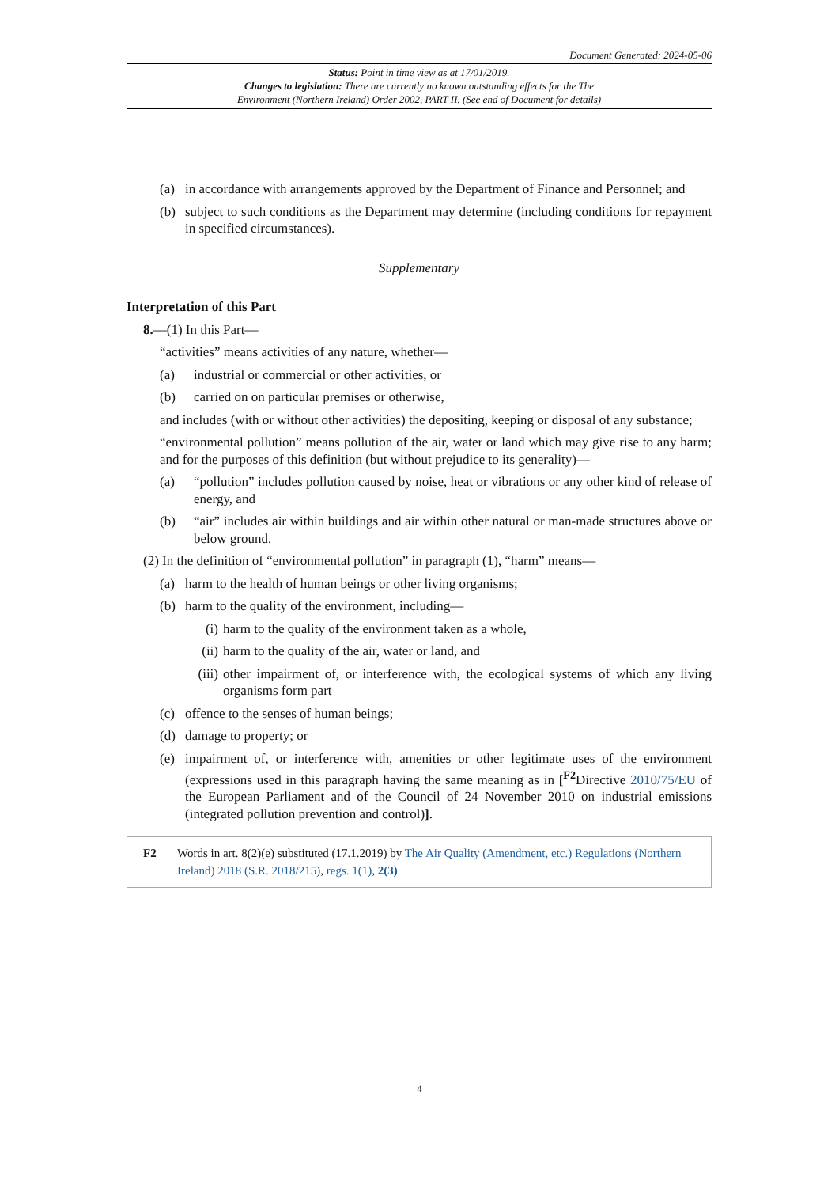Document Generated: 2024-05-06
Status: Point in time view as at 17/01/2019.
Changes to legislation: There are currently no known outstanding effects for the The
Environment (Northern Ireland) Order 2002, PART II. (See end of Document for details)
(a) in accordance with arrangements approved by the Department of Finance and Personnel; and
(b) subject to such conditions as the Department may determine (including conditions for repayment in specified circumstances).
Supplementary
Interpretation of this Part
8.—(1) In this Part—
“activities” means activities of any nature, whether—
(a) industrial or commercial or other activities, or
(b) carried on on particular premises or otherwise,
and includes (with or without other activities) the depositing, keeping or disposal of any substance;
“environmental pollution” means pollution of the air, water or land which may give rise to any harm; and for the purposes of this definition (but without prejudice to its generality)—
(a) “pollution” includes pollution caused by noise, heat or vibrations or any other kind of release of energy, and
(b) “air” includes air within buildings and air within other natural or man-made structures above or below ground.
(2) In the definition of “environmental pollution” in paragraph (1), “harm” means—
(a) harm to the health of human beings or other living organisms;
(b) harm to the quality of the environment, including—
(i) harm to the quality of the environment taken as a whole,
(ii) harm to the quality of the air, water or land, and
(iii) other impairment of, or interference with, the ecological systems of which any living organisms form part
(c) offence to the senses of human beings;
(d) damage to property; or
(e) impairment of, or interference with, amenities or other legitimate uses of the environment (expressions used in this paragraph having the same meaning as in [<sup>F2</sup>Directive 2010/75/EU of the European Parliament and of the Council of 24 November 2010 on industrial emissions (integrated pollution prevention and control)].
F2 Words in art. 8(2)(e) substituted (17.1.2019) by The Air Quality (Amendment, etc.) Regulations (Northern Ireland) 2018 (S.R. 2018/215), regs. 1(1), 2(3)
4